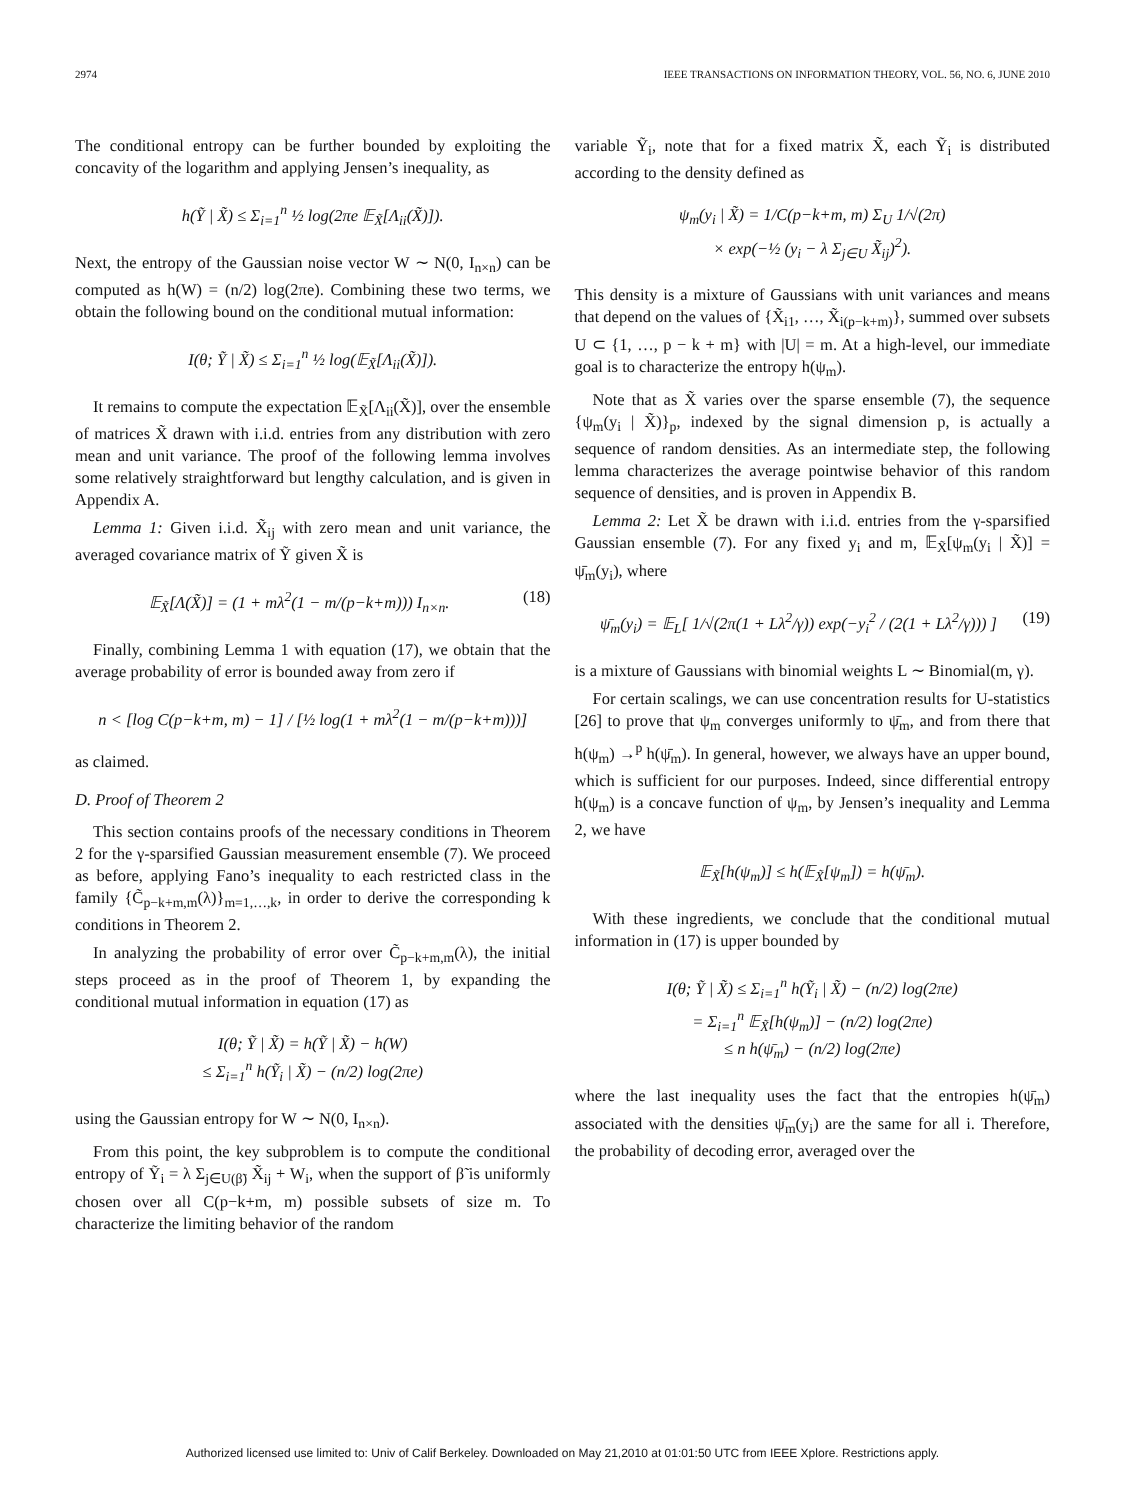2974 IEEE TRANSACTIONS ON INFORMATION THEORY, VOL. 56, NO. 6, JUNE 2010
The conditional entropy can be further bounded by exploiting the concavity of the logarithm and applying Jensen’s inequality, as
h(Ỹ | X̃) ≤ Σ<sub>i=1</sub><sup>n</sup> ½ log(2πe 𝔼<sub>X̃</sub>[Λ<sub>ii</sub>(X̃)]).
Next, the entropy of the Gaussian noise vector W ∼ N(0, I<sub>n×n</sub>) can be computed as h(W) = (n/2) log(2πe). Combining these two terms, we obtain the following bound on the conditional mutual information:
I(θ; Ỹ | X̃) ≤ Σ<sub>i=1</sub><sup>n</sup> ½ log(𝔼<sub>X̃</sub>[Λ<sub>ii</sub>(X̃)]).
It remains to compute the expectation 𝔼<sub>X̃</sub>[Λ<sub>ii</sub>(X̃)], over the ensemble of matrices X̃ drawn with i.i.d. entries from any distribution with zero mean and unit variance. The proof of the following lemma involves some relatively straightforward but lengthy calculation, and is given in Appendix A.
Lemma 1: Given i.i.d. X̃<sub>ij</sub> with zero mean and unit variance, the averaged covariance matrix of Ỹ given X̃ is
𝔼<sub>X̃</sub>[Λ(X̃)] = (1 + mλ<sup>2</sup>(1 − m/(p−k+m))) I<sub>n×n</sub>. (18)
Finally, combining Lemma 1 with equation (17), we obtain that the average probability of error is bounded away from zero if
n < [log C(p−k+m, m) − 1] / [½ log(1 + mλ<sup>2</sup>(1 − m/(p−k+m)))]
as claimed.
D. Proof of Theorem 2
This section contains proofs of the necessary conditions in Theorem 2 for the γ-sparsified Gaussian measurement ensemble (7). We proceed as before, applying Fano’s inequality to each restricted class in the family {C̃<sub>p−k+m,m</sub>(λ)}<sub>m=1,…,k</sub>, in order to derive the corresponding k conditions in Theorem 2.
In analyzing the probability of error over C̃<sub>p−k+m,m</sub>(λ), the initial steps proceed as in the proof of Theorem 1, by expanding the conditional mutual information in equation (17) as
I(θ; Ỹ | X̃) = h(Ỹ | X̃) − h(W)
≤ Σ<sub>i=1</sub><sup>n</sup> h(Ỹ<sub>i</sub> | X̃) − (n/2) log(2πe)
using the Gaussian entropy for W ∼ N(0, I<sub>n×n</sub>).
From this point, the key subproblem is to compute the conditional entropy of Ỹ<sub>i</sub> = λ Σ<sub>j∈U(β̃)</sub> X̃<sub>ij</sub> + W<sub>i</sub>, when the support of β̃ is uniformly chosen over all C(p−k+m, m) possible subsets of size m. To characterize the limiting behavior of the random
variable Ỹ<sub>i</sub>, note that for a fixed matrix X̃, each Ỹ<sub>i</sub> is distributed according to the density defined as
ψ<sub>m</sub>(y<sub>i</sub> | X̃) = 1/C(p−k+m, m) Σ<sub>U</sub> 1/√(2π)
× exp(−½ (y<sub>i</sub> − λ Σ<sub>j∈U</sub> X̃<sub>ij</sub>)<sup>2</sup>).
This density is a mixture of Gaussians with unit variances and means that depend on the values of {X̃<sub>i1</sub>, …, X̃<sub>i(p−k+m)</sub>}, summed over subsets U ⊂ {1, …, p − k + m} with |U| = m. At a high-level, our immediate goal is to characterize the entropy h(ψ<sub>m</sub>).
Note that as X̃ varies over the sparse ensemble (7), the sequence {ψ<sub>m</sub>(y<sub>i</sub> | X̃)}<sub>p</sub>, indexed by the signal dimension p, is actually a sequence of random densities. As an intermediate step, the following lemma characterizes the average pointwise behavior of this random sequence of densities, and is proven in Appendix B.
Lemma 2: Let X̃ be drawn with i.i.d. entries from the γ-sparsified Gaussian ensemble (7). For any fixed y<sub>i</sub> and m, 𝔼<sub>X̃</sub>[ψ<sub>m</sub>(y<sub>i</sub> | X̃)] = ψ̄<sub>m</sub>(y<sub>i</sub>), where
ψ̄<sub>m</sub>(y<sub>i</sub>) = 𝔼<sub>L</sub>[ 1/√(2π(1 + Lλ<sup>2</sup>/γ)) exp(−y<sub>i</sub><sup>2</sup> / (2(1 + Lλ<sup>2</sup>/γ))) ] (19)
is a mixture of Gaussians with binomial weights L ∼ Binomial(m, γ).
For certain scalings, we can use concentration results for U-statistics [26] to prove that ψ<sub>m</sub> converges uniformly to ψ̄<sub>m</sub>, and from there that h(ψ<sub>m</sub>) →<sup>p</sup> h(ψ̄<sub>m</sub>). In general, however, we always have an upper bound, which is sufficient for our purposes. Indeed, since differential entropy h(ψ<sub>m</sub>) is a concave function of ψ<sub>m</sub>, by Jensen’s inequality and Lemma 2, we have
𝔼<sub>X̃</sub>[h(ψ<sub>m</sub>)] ≤ h(𝔼<sub>X̃</sub>[ψ<sub>m</sub>]) = h(ψ̄<sub>m</sub>).
With these ingredients, we conclude that the conditional mutual information in (17) is upper bounded by
I(θ; Ỹ | X̃) ≤ Σ<sub>i=1</sub><sup>n</sup> h(Ỹ<sub>i</sub> | X̃) − (n/2) log(2πe)
= Σ<sub>i=1</sub><sup>n</sup> 𝔼<sub>X̃</sub>[h(ψ<sub>m</sub>)] − (n/2) log(2πe)
≤ n h(ψ̄<sub>m</sub>) − (n/2) log(2πe)
where the last inequality uses the fact that the entropies h(ψ̄<sub>m</sub>) associated with the densities ψ̄<sub>m</sub>(y<sub>i</sub>) are the same for all i. Therefore, the probability of decoding error, averaged over the
Authorized licensed use limited to: Univ of Calif Berkeley. Downloaded on May 21,2010 at 01:01:50 UTC from IEEE Xplore. Restrictions apply.